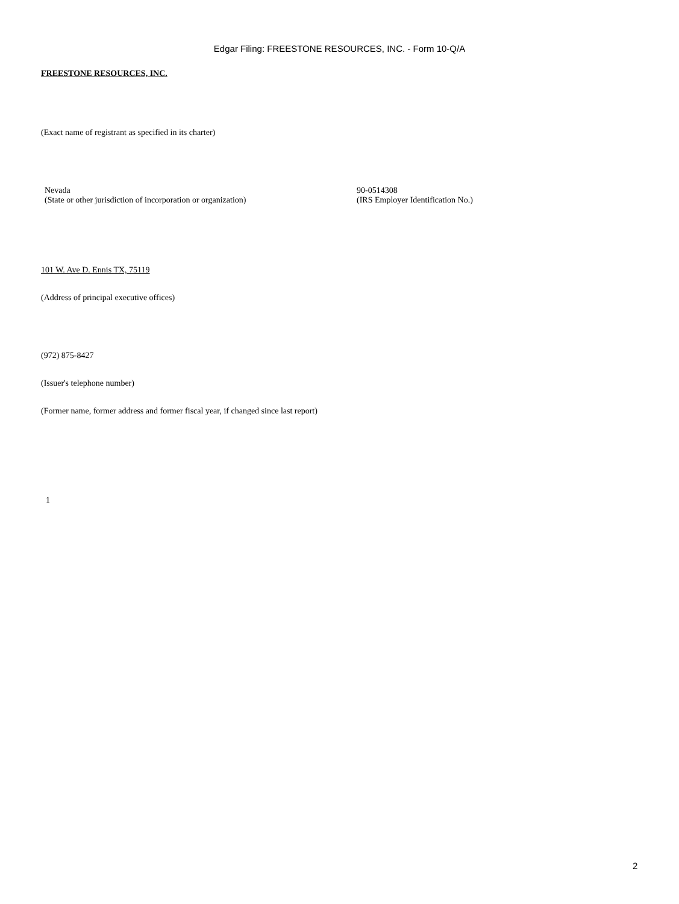Edgar Filing: FREESTONE RESOURCES, INC. - Form 10-Q/A
FREESTONE RESOURCES, INC.
(Exact name of registrant as specified in its charter)
| Nevada | 90-0514308 |
| (State or other jurisdiction of incorporation or organization) | (IRS Employer Identification No.) |
101 W. Ave D. Ennis TX, 75119
(Address of principal executive offices)
(972) 875-8427
(Issuer's telephone number)
(Former name, former address and former fiscal year, if changed since last report)
1
2